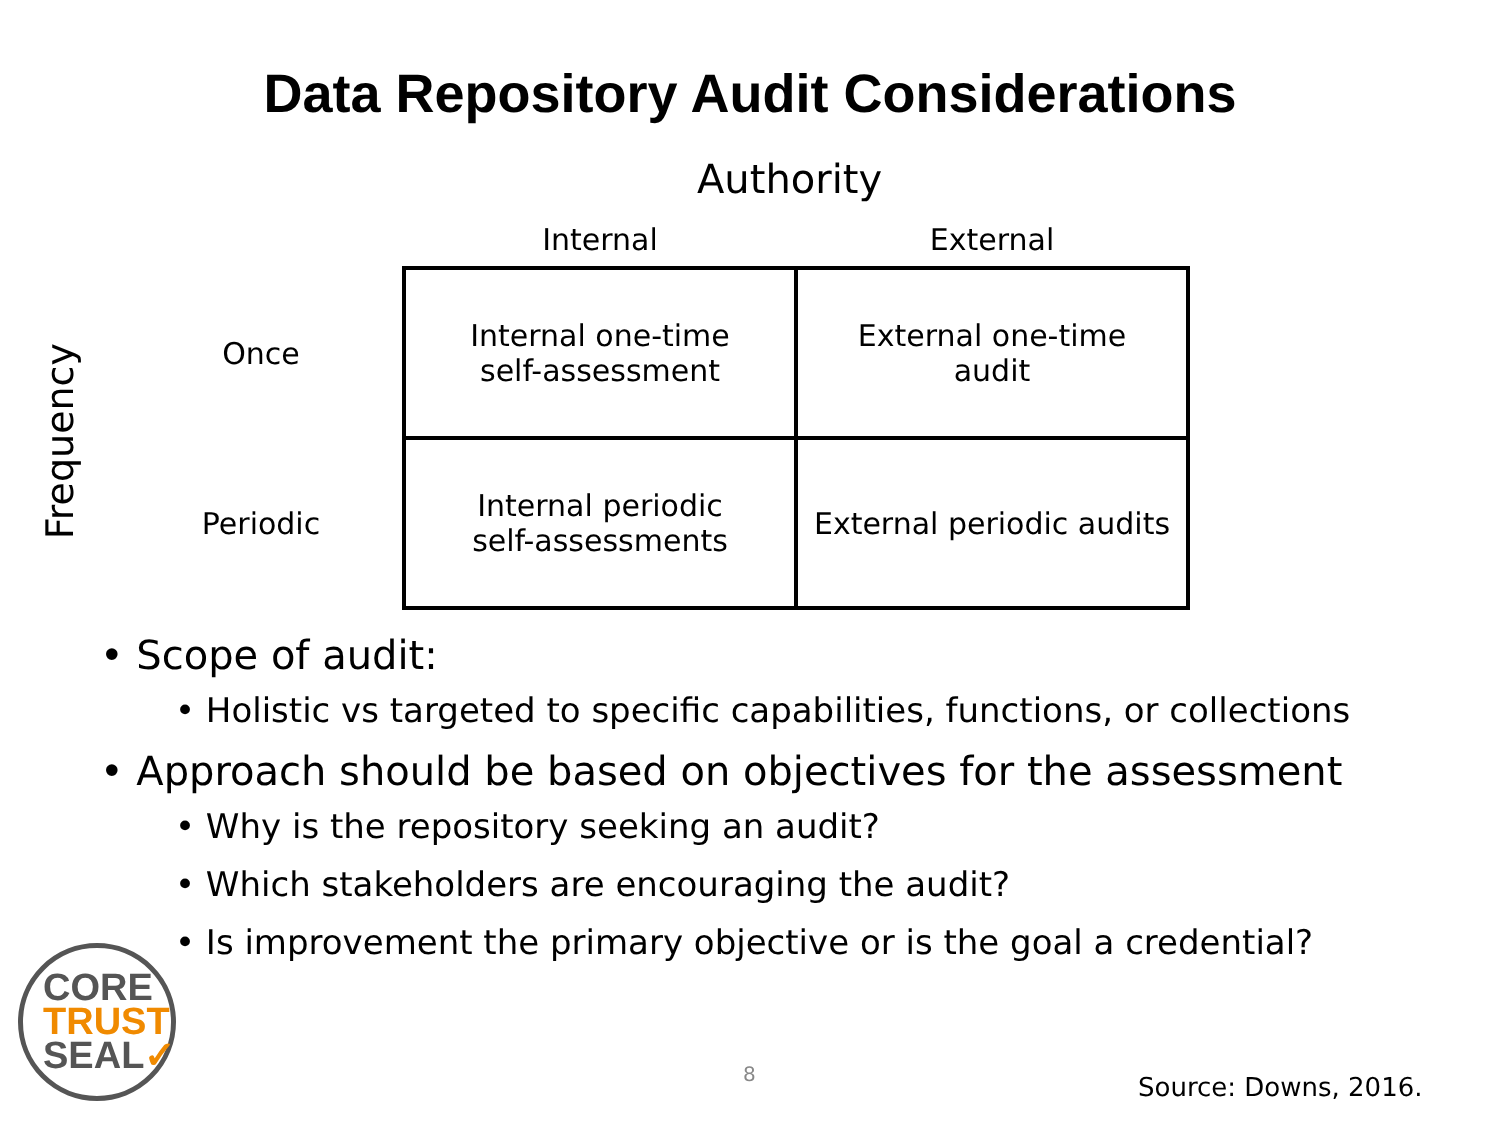Data Repository Audit Considerations
Authority
Frequency
| | Internal | External |
| Once | Internal one-time self-assessment | External one-time audit |
| Periodic | Internal periodic self-assessments | External periodic audits |
• Scope of audit:
• Holistic vs targeted to specific capabilities, functions, or collections
• Approach should be based on objectives for the assessment
• Why is the repository seeking an audit?
• Which stakeholders are encouraging the audit?
• Is improvement the primary objective or is the goal a credential?
CORE
TRUST
SEAL✓
8 Source: Downs, 2016.